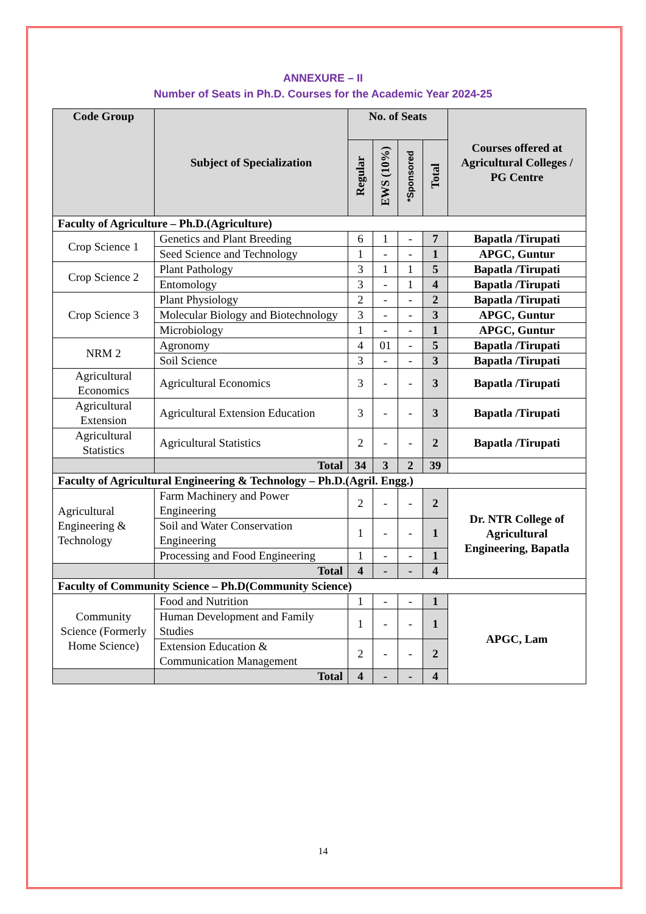ANNEXURE – II
Number of Seats in Ph.D. Courses for the Academic Year 2024-25
| Code Group | Subject of Specialization | No. of Seats | | | | Courses offered at Agricultural Colleges / PG Centre |
| --- | --- | --- | --- | --- | --- | --- |
| | | Regular | EWS (10%) | *Sponsored | Total | |
| Faculty of Agriculture – Ph.D.(Agriculture) | | | | | | |
| Crop Science 1 | Genetics and Plant Breeding | 6 | 1 | - | 7 | Bapatla /Tirupati |
| | Seed Science and Technology | 1 | - | - | 1 | APGC, Guntur |
| Crop Science 2 | Plant Pathology | 3 | 1 | 1 | 5 | Bapatla /Tirupati |
| | Entomology | 3 | - | 1 | 4 | Bapatla /Tirupati |
| Crop Science 3 | Plant Physiology | 2 | - | - | 2 | Bapatla /Tirupati |
| | Molecular Biology and Biotechnology | 3 | - | - | 3 | APGC, Guntur |
| | Microbiology | 1 | - | - | 1 | APGC, Guntur |
| NRM 2 | Agronomy | 4 | 01 | - | 5 | Bapatla /Tirupati |
| | Soil Science | 3 | - | - | 3 | Bapatla /Tirupati |
| Agricultural Economics | Agricultural Economics | 3 | - | - | 3 | Bapatla /Tirupati |
| Agricultural Extension | Agricultural Extension Education | 3 | - | - | 3 | Bapatla /Tirupati |
| Agricultural Statistics | Agricultural Statistics | 2 | - | - | 2 | Bapatla /Tirupati |
| | Total | 34 | 3 | 2 | 39 | |
| Faculty of Agricultural Engineering & Technology – Ph.D.(Agril. Engg.) | | | | | | |
| Agricultural Engineering & Technology | Farm Machinery and Power Engineering | 2 | - | - | 2 | Dr. NTR College of Agricultural Engineering, Bapatla |
| | Soil and Water Conservation Engineering | 1 | - | - | 1 | |
| | Processing and Food Engineering | 1 | - | - | 1 | |
| | Total | 4 | - | - | 4 | |
| Faculty of Community Science – Ph.D(Community Science) | | | | | | |
| Community Science (Formerly Home Science) | Food and Nutrition | 1 | - | - | 1 | APGC, Lam |
| | Human Development and Family Studies | 1 | - | - | 1 | |
| | Extension Education & Communication Management | 2 | - | - | 2 | |
| | Total | 4 | - | - | 4 | |
14